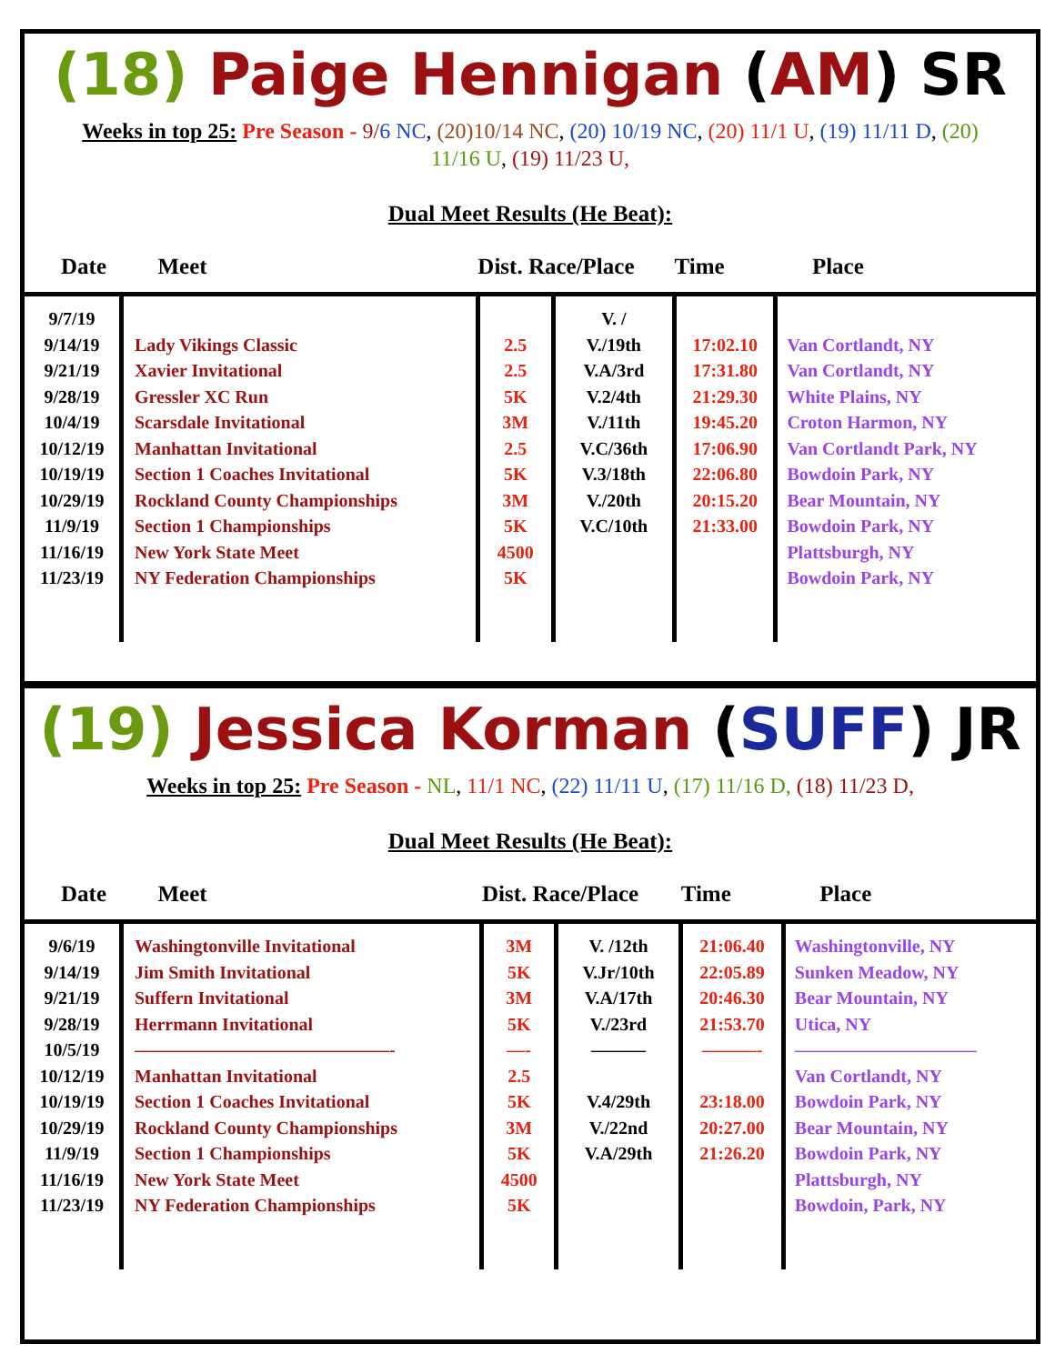(18) Paige Hennigan (AM) SR
Weeks in top 25: Pre Season - 9/6 NC, (20)10/14 NC, (20) 10/19 NC, (20) 11/1 U, (19) 11/11 D, (20) 11/16 U, (19) 11/23 U,
Dual Meet Results (He Beat):
| Date | Meet | Dist. Race/Place | | Time | Place |
| --- | --- | --- | --- | --- | --- |
| 9/7/19 9/14/19 9/21/19 9/28/19 10/4/19 10/12/19 10/19/19 10/29/19 11/9/19 11/16/19 11/23/19 | Lady Vikings Classic Xavier Invitational Gressler XC Run Scarsdale Invitational Manhattan Invitational Section 1 Coaches Invitational Rockland County Championships Section 1 Championships New York State Meet NY Federation Championships | 2.5 2.5 5K 3M 2.5 5K 3M 5K 4500 5K | V. / V./19th V.A/3rd V.2/4th V./11th V.C/36th V.3/18th V./20th V.C/10th | 17:02.10 17:31.80 21:29.30 19:45.20 17:06.90 22:06.80 20:15.20 21:33.00 | Van Cortlandt, NY Van Cortlandt, NY White Plains, NY Croton Harmon, NY Van Cortlandt Park, NY Bowdoin Park, NY Bear Mountain, NY Bowdoin Park, NY Plattsburgh, NY Bowdoin Park, NY |
(19) Jessica Korman (SUFF) JR
Weeks in top 25: Pre Season - NL, 11/1 NC, (22) 11/11 U, (17) 11/16 D, (18) 11/23 D,
Dual Meet Results (He Beat):
| Date | Meet | Dist. Race/Place | | Time | Place |
| --- | --- | --- | --- | --- | --- |
| 9/6/19 9/14/19 9/21/19 9/28/19 10/5/19 10/12/19 10/19/19 10/29/19 11/9/19 11/16/19 11/23/19 | Washingtonville Invitational Jim Smith Invitational Suffern Invitational Herrmann Invitational ——————————————- Manhattan Invitational Section 1 Coaches Invitational Rockland County Championships Section 1 Championships New York State Meet NY Federation Championships | 3M 5K 3M 5K —- 2.5 5K 3M 5K 4500 5K | V. /12th V.Jr/10th V.A/17th V./23rd ——— V.4/29th V./22nd V.A/29th | 21:06.40 22:05.89 20:46.30 21:53.70 ———- 23:18.00 20:27.00 21:26.20 | Washingtonville, NY Sunken Meadow, NY Bear Mountain, NY Utica, NY —————————— Van Cortlandt, NY Bowdoin Park, NY Bear Mountain, NY Bowdoin Park, NY Plattsburgh, NY Bowdoin, Park, NY |